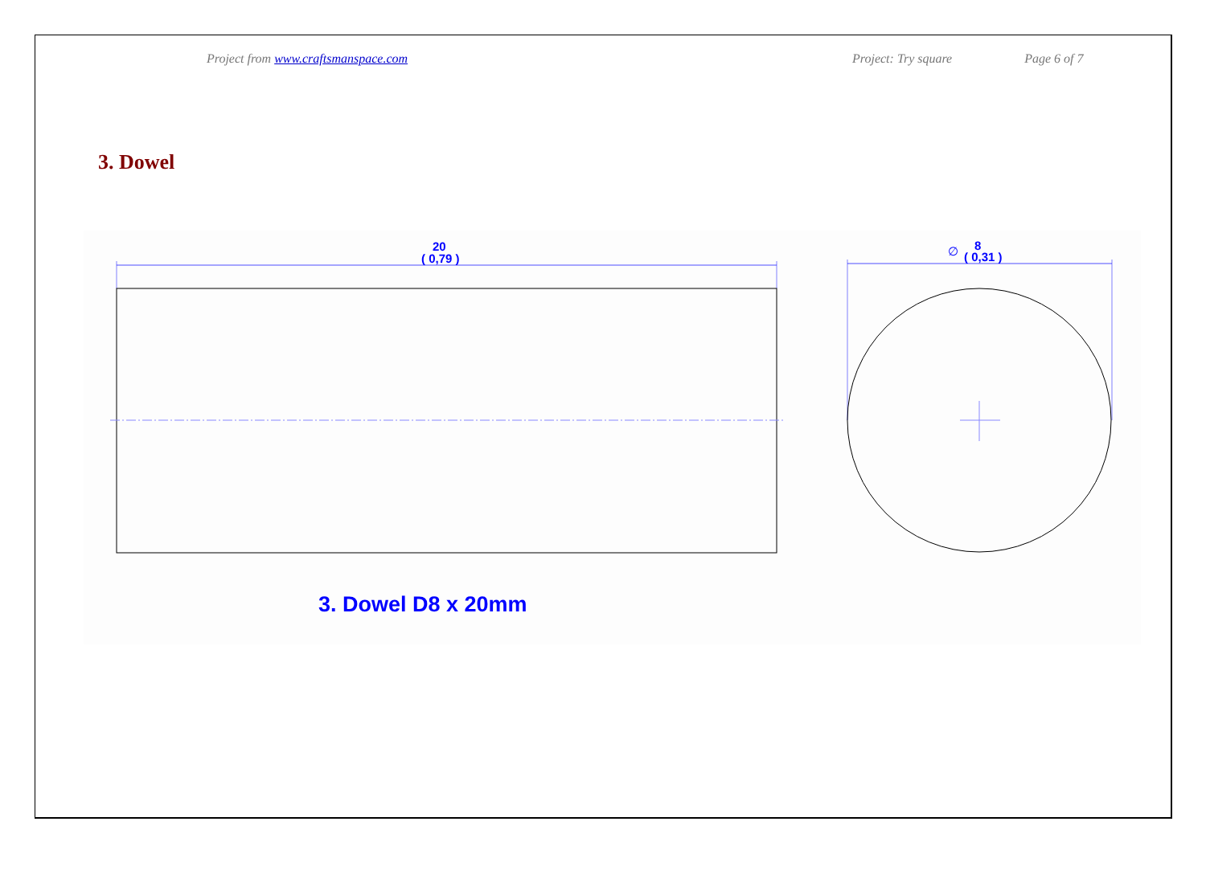Project from www.craftsmanspace.com Project: Try square Page 6 of 7
3. Dowel
20
( 0,79 )
∅
8
( 0,31 )
3. Dowel D8 x 20mm